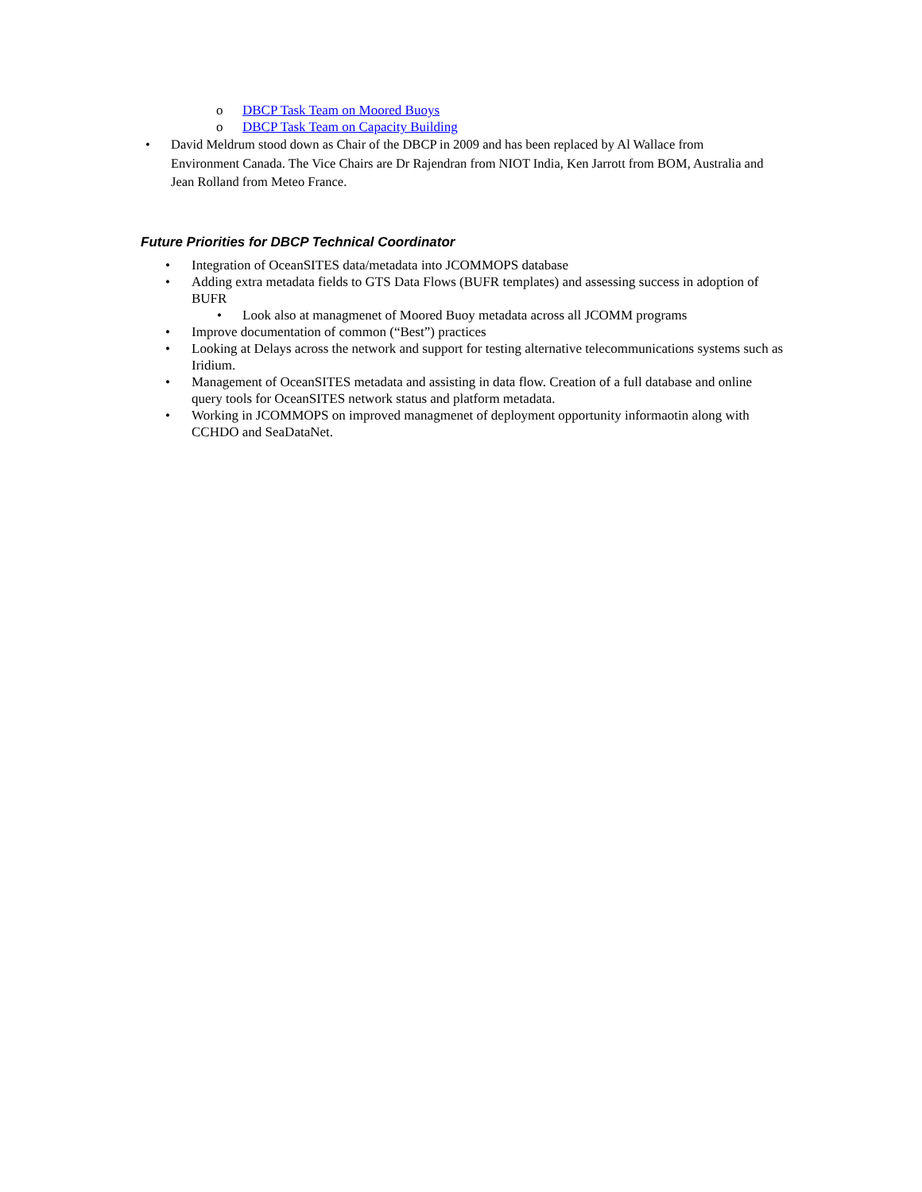o DBCP Task Team on Moored Buoys
o DBCP Task Team on Capacity Building
• David Meldrum stood down as Chair of the DBCP in 2009 and has been replaced by Al Wallace from Environment Canada. The Vice Chairs are Dr Rajendran from NIOT India, Ken Jarrott from BOM, Australia and Jean Rolland from Meteo France.
Future Priorities for DBCP Technical Coordinator
• Integration of OceanSITES data/metadata into JCOMMOPS database
• Adding extra metadata fields to GTS Data Flows (BUFR templates) and assessing success in adoption of BUFR
• Look also at managmenet of Moored Buoy metadata across all JCOMM programs
• Improve documentation of common (“Best”) practices
• Looking at Delays across the network and support for testing alternative telecommunications systems such as Iridium.
• Management of OceanSITES metadata and assisting in data flow. Creation of a full database and online query tools for OceanSITES network status and platform metadata.
• Working in JCOMMOPS on improved managmenet of deployment opportunity informaotin along with CCHDO and SeaDataNet.